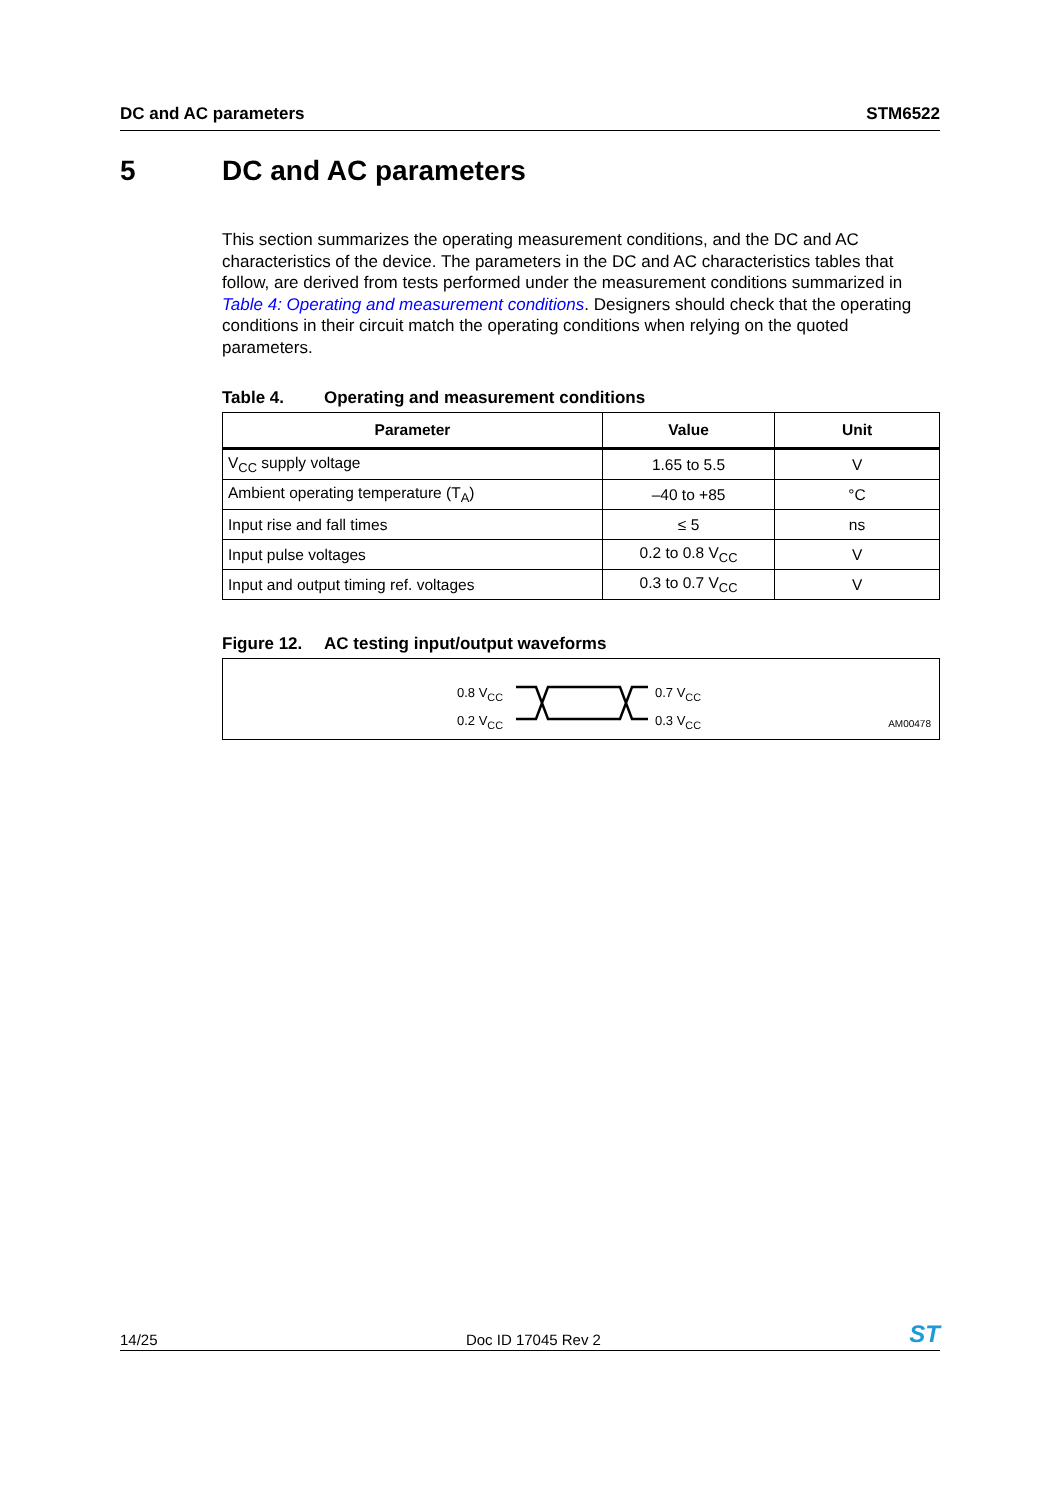DC and AC parameters STM6522
5 DC and AC parameters
This section summarizes the operating measurement conditions, and the DC and AC characteristics of the device. The parameters in the DC and AC characteristics tables that follow, are derived from tests performed under the measurement conditions summarized in Table 4: Operating and measurement conditions. Designers should check that the operating conditions in their circuit match the operating conditions when relying on the quoted parameters.
Table 4. Operating and measurement conditions
| Parameter | Value | Unit |
| --- | --- | --- |
| V<sub>CC</sub> supply voltage | 1.65 to 5.5 | V |
| Ambient operating temperature (T<sub>A</sub>) | –40 to +85 | °C |
| Input rise and fall times | ≤ 5 | ns |
| Input pulse voltages | 0.2 to 0.8 V<sub>CC</sub> | V |
| Input and output timing ref. voltages | 0.3 to 0.7 V<sub>CC</sub> | V |
Figure 12. AC testing input/output waveforms
0.8 V<sub>CC</sub>
0.2 V<sub>CC</sub>
0.7 V<sub>CC</sub>
0.3 V<sub>CC</sub>
AM00478
14/25
Doc ID 17045 Rev 2
ST